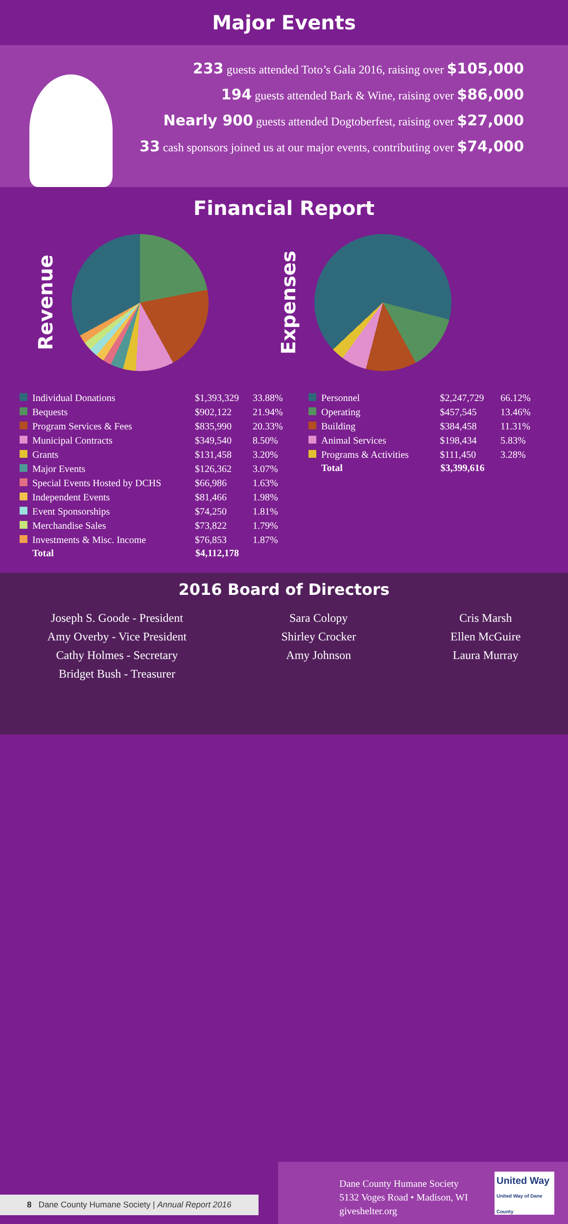Major Events
233 guests attended Toto’s Gala 2016, raising over $105,000
194 guests attended Bark & Wine, raising over $86,000
Nearly 900 guests attended Dogtoberfest, raising over $27,000
33 cash sponsors joined us at our major events, contributing over $74,000
Financial Report
Revenue
Expenses
| Individual Donations | $1,393,329 | 33.88% |
| Bequests | $902,122 | 21.94% |
| Program Services & Fees | $835,990 | 20.33% |
| Municipal Contracts | $349,540 | 8.50% |
| Grants | $131,458 | 3.20% |
| Major Events | $126,362 | 3.07% |
| Special Events Hosted by DCHS | $66,986 | 1.63% |
| Independent Events | $81,466 | 1.98% |
| Event Sponsorships | $74,250 | 1.81% |
| Merchandise Sales | $73,822 | 1.79% |
| Investments & Misc. Income | $76,853 | 1.87% |
| Total | $4,112,178 | |
| Personnel | $2,247,729 | 66.12% |
| Operating | $457,545 | 13.46% |
| Building | $384,458 | 11.31% |
| Animal Services | $198,434 | 5.83% |
| Programs & Activities | $111,450 | 3.28% |
| Total | $3,399,616 | |
2016 Board of Directors
Joseph S. Goode - President
Amy Overby - Vice President
Cathy Holmes - Secretary
Bridget Bush - Treasurer
Sara Colopy
Shirley Crocker
Amy Johnson
Cris Marsh
Ellen McGuire
Laura Murray
8 Dane County Humane Society | Annual Report 2016
Dane County Humane Society
5132 Voges Road • Madison, WI
giveshelter.org
United Way
United Way of Dane County